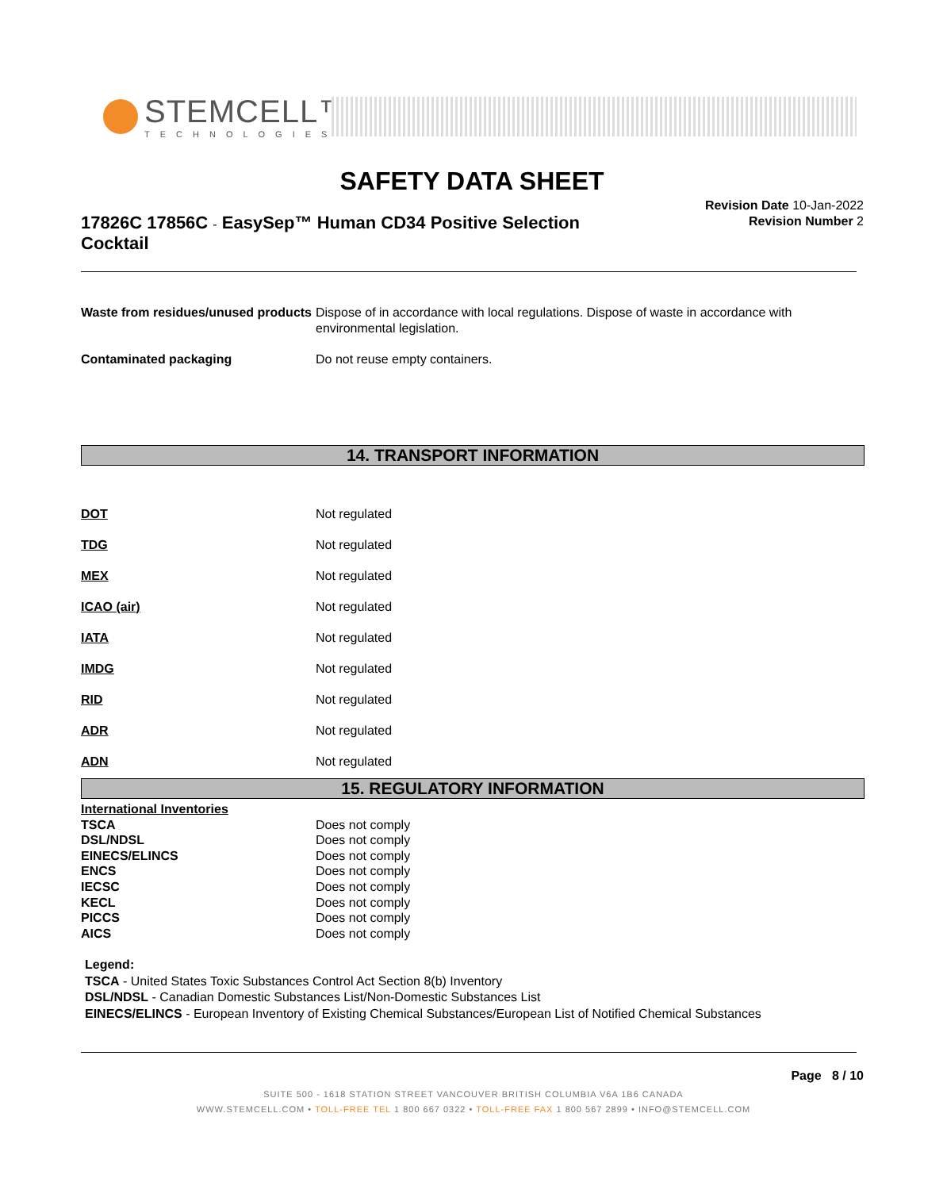STEMCELL™
TECHNOLOGIES
SAFETY DATA SHEET
17826C 17856C - EasySep™ Human CD34 Positive Selection Cocktail
Revision Date 10-Jan-2022
Revision Number 2
| Waste from residues/unused products | Dispose of in accordance with local regulations. Dispose of waste in accordance with environmental legislation. |
| Contaminated packaging | Do not reuse empty containers. |
14. TRANSPORT INFORMATION
| DOT | Not regulated |
| TDG | Not regulated |
| MEX | Not regulated |
| ICAO (air) | Not regulated |
| IATA | Not regulated |
| IMDG | Not regulated |
| RID | Not regulated |
| ADR | Not regulated |
| ADN | Not regulated |
15. REGULATORY INFORMATION
| International Inventories | |
| TSCA | Does not comply |
| DSL/NDSL | Does not comply |
| EINECS/ELINCS | Does not comply |
| ENCS | Does not comply |
| IECSC | Does not comply |
| KECL | Does not comply |
| PICCS | Does not comply |
| AICS | Does not comply |
Legend:
TSCA - United States Toxic Substances Control Act Section 8(b) Inventory
DSL/NDSL - Canadian Domestic Substances List/Non-Domestic Substances List
EINECS/ELINCS - European Inventory of Existing Chemical Substances/European List of Notified Chemical Substances
Page 8 / 10
SUITE 500 - 1618 STATION STREET VANCOUVER BRITISH COLUMBIA V6A 1B6 CANADA
WWW.STEMCELL.COM • TOLL-FREE TEL 1 800 667 0322 • TOLL-FREE FAX 1 800 567 2899 • INFO@STEMCELL.COM